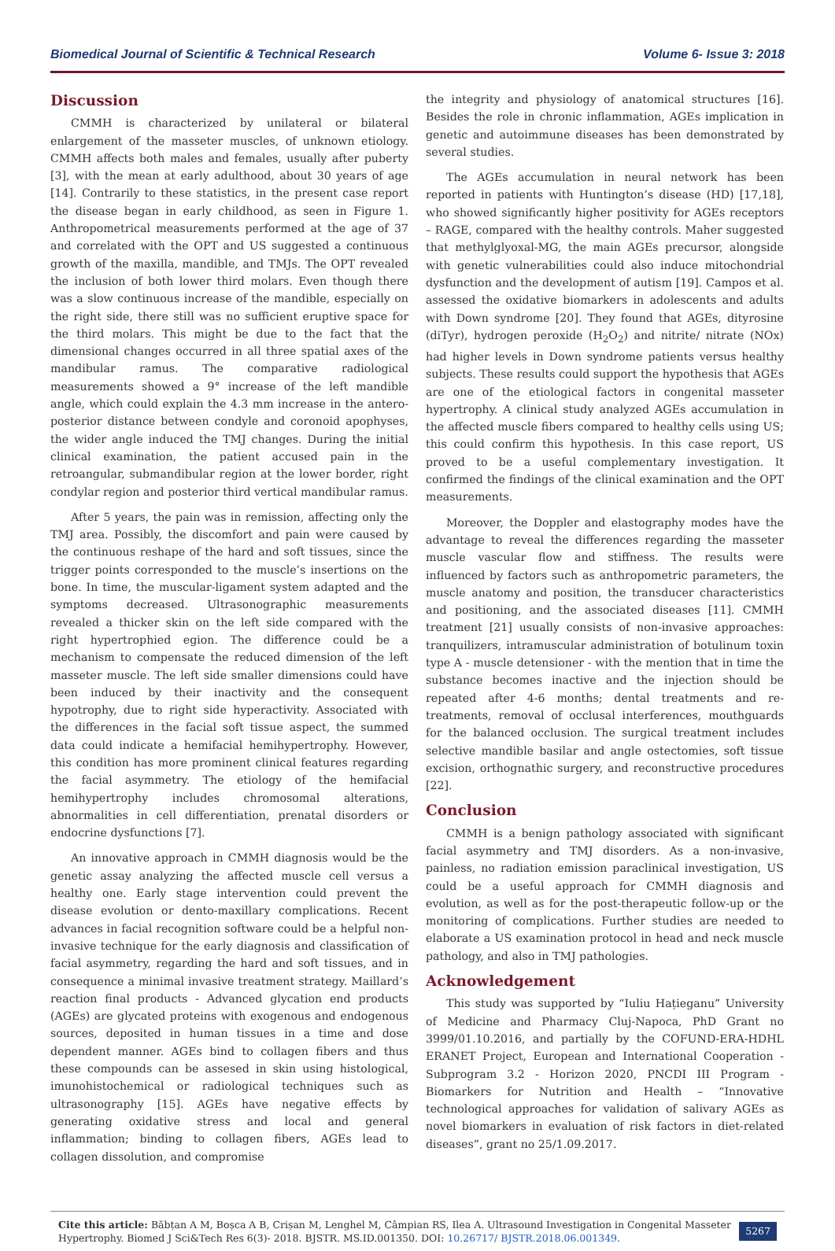Biomedical Journal of Scientific & Technical Research Volume 6- Issue 3: 2018
Discussion
CMMH is characterized by unilateral or bilateral enlargement of the masseter muscles, of unknown etiology. CMMH affects both males and females, usually after puberty [3], with the mean at early adulthood, about 30 years of age [14]. Contrarily to these statistics, in the present case report the disease began in early childhood, as seen in Figure 1. Anthropometrical measurements performed at the age of 37 and correlated with the OPT and US suggested a continuous growth of the maxilla, mandible, and TMJs. The OPT revealed the inclusion of both lower third molars. Even though there was a slow continuous increase of the mandible, especially on the right side, there still was no sufficient eruptive space for the third molars. This might be due to the fact that the dimensional changes occurred in all three spatial axes of the mandibular ramus. The comparative radiological measurements showed a 9° increase of the left mandible angle, which could explain the 4.3 mm increase in the antero-posterior distance between condyle and coronoid apophyses, the wider angle induced the TMJ changes. During the initial clinical examination, the patient accused pain in the retroangular, submandibular region at the lower border, right condylar region and posterior third vertical mandibular ramus.
After 5 years, the pain was in remission, affecting only the TMJ area. Possibly, the discomfort and pain were caused by the continuous reshape of the hard and soft tissues, since the trigger points corresponded to the muscle’s insertions on the bone. In time, the muscular-ligament system adapted and the symptoms decreased. Ultrasonographic measurements revealed a thicker skin on the left side compared with the right hypertrophied egion. The difference could be a mechanism to compensate the reduced dimension of the left masseter muscle. The left side smaller dimensions could have been induced by their inactivity and the consequent hypotrophy, due to right side hyperactivity. Associated with the differences in the facial soft tissue aspect, the summed data could indicate a hemifacial hemihypertrophy. However, this condition has more prominent clinical features regarding the facial asymmetry. The etiology of the hemifacial hemihypertrophy includes chromosomal alterations, abnormalities in cell differentiation, prenatal disorders or endocrine dysfunctions [7].
An innovative approach in CMMH diagnosis would be the genetic assay analyzing the affected muscle cell versus a healthy one. Early stage intervention could prevent the disease evolution or dento-maxillary complications. Recent advances in facial recognition software could be a helpful non-invasive technique for the early diagnosis and classification of facial asymmetry, regarding the hard and soft tissues, and in consequence a minimal invasive treatment strategy. Maillard’s reaction final products - Advanced glycation end products (AGEs) are glycated proteins with exogenous and endogenous sources, deposited in human tissues in a time and dose dependent manner. AGEs bind to collagen fibers and thus these compounds can be assesed in skin using histological, imunohistochemical or radiological techniques such as ultrasonography [15]. AGEs have negative effects by generating oxidative stress and local and general inflammation; binding to collagen fibers, AGEs lead to collagen dissolution, and compromise
the integrity and physiology of anatomical structures [16]. Besides the role in chronic inflammation, AGEs implication in genetic and autoimmune diseases has been demonstrated by several studies.
The AGEs accumulation in neural network has been reported in patients with Huntington’s disease (HD) [17,18], who showed significantly higher positivity for AGEs receptors – RAGE, compared with the healthy controls. Maher suggested that methylglyoxal-MG, the main AGEs precursor, alongside with genetic vulnerabilities could also induce mitochondrial dysfunction and the development of autism [19]. Campos et al. assessed the oxidative biomarkers in adolescents and adults with Down syndrome [20]. They found that AGEs, dityrosine (diTyr), hydrogen peroxide (H<sub>2</sub>O<sub>2</sub>) and nitrite/ nitrate (NOx) had higher levels in Down syndrome patients versus healthy subjects. These results could support the hypothesis that AGEs are one of the etiological factors in congenital masseter hypertrophy. A clinical study analyzed AGEs accumulation in the affected muscle fibers compared to healthy cells using US; this could confirm this hypothesis. In this case report, US proved to be a useful complementary investigation. It confirmed the findings of the clinical examination and the OPT measurements.
Moreover, the Doppler and elastography modes have the advantage to reveal the differences regarding the masseter muscle vascular flow and stiffness. The results were influenced by factors such as anthropometric parameters, the muscle anatomy and position, the transducer characteristics and positioning, and the associated diseases [11]. CMMH treatment [21] usually consists of non-invasive approaches: tranquilizers, intramuscular administration of botulinum toxin type A - muscle detensioner - with the mention that in time the substance becomes inactive and the injection should be repeated after 4-6 months; dental treatments and re-treatments, removal of occlusal interferences, mouthguards for the balanced occlusion. The surgical treatment includes selective mandible basilar and angle ostectomies, soft tissue excision, orthognathic surgery, and reconstructive procedures [22].
Conclusion
CMMH is a benign pathology associated with significant facial asymmetry and TMJ disorders. As a non-invasive, painless, no radiation emission paraclinical investigation, US could be a useful approach for CMMH diagnosis and evolution, as well as for the post-therapeutic follow-up or the monitoring of complications. Further studies are needed to elaborate a US examination protocol in head and neck muscle pathology, and also in TMJ pathologies.
Acknowledgement
This study was supported by “Iuliu Hațieganu” University of Medicine and Pharmacy Cluj-Napoca, PhD Grant no 3999/01.10.2016, and partially by the COFUND-ERA-HDHL ERANET Project, European and International Cooperation - Subprogram 3.2 - Horizon 2020, PNCDI III Program - Biomarkers for Nutrition and Health – “Innovative technological approaches for validation of salivary AGEs as novel biomarkers in evaluation of risk factors in diet-related diseases”, grant no 25/1.09.2017.
Cite this article: Băbțan A M, Boșca A B, Crișan M, Lenghel M, Câmpian RS, Ilea A. Ultrasound Investigation in Congenital Masseter Hypertrophy. Biomed J Sci&Tech Res 6(3)- 2018. BJSTR. MS.ID.001350. DOI: 10.26717/ BJSTR.2018.06.001349.
5267